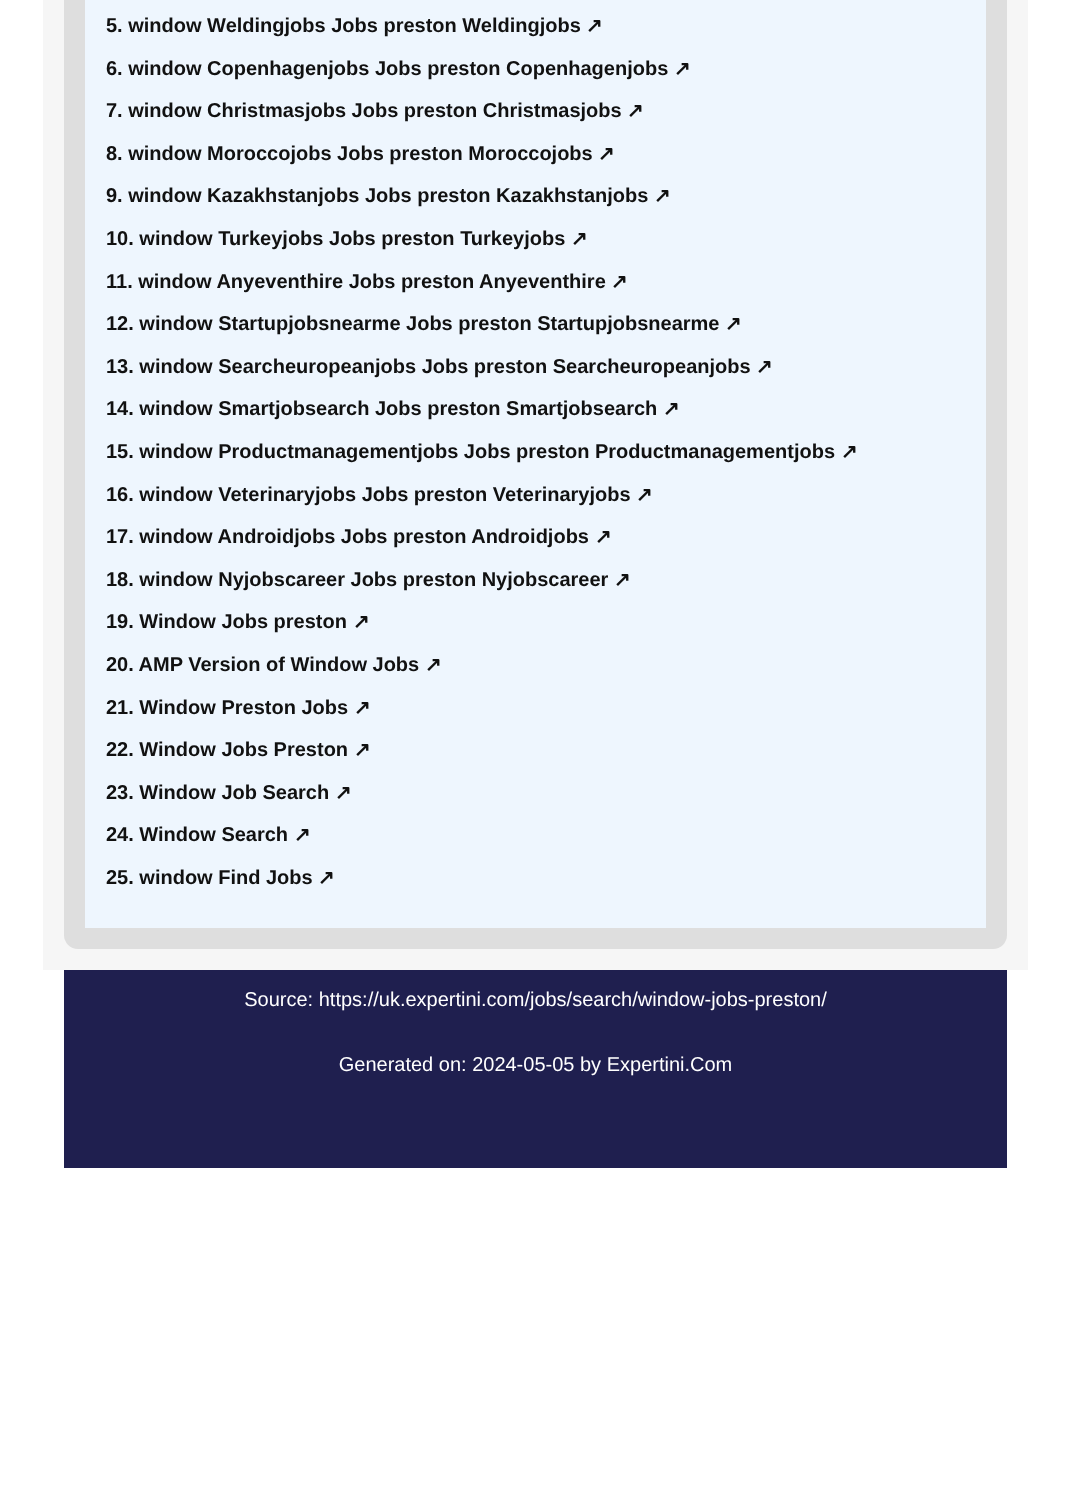5. window Weldingjobs Jobs preston Weldingjobs ↗
6. window Copenhagenjobs Jobs preston Copenhagenjobs ↗
7. window Christmasjobs Jobs preston Christmasjobs ↗
8. window Moroccojobs Jobs preston Moroccojobs ↗
9. window Kazakhstanjobs Jobs preston Kazakhstanjobs ↗
10. window Turkeyjobs Jobs preston Turkeyjobs ↗
11. window Anyeventhire Jobs preston Anyeventhire ↗
12. window Startupjobsnearme Jobs preston Startupjobsnearme ↗
13. window Searcheuropeanjobs Jobs preston Searcheuropeanjobs ↗
14. window Smartjobsearch Jobs preston Smartjobsearch ↗
15. window Productmanagementjobs Jobs preston Productmanagementjobs ↗
16. window Veterinaryjobs Jobs preston Veterinaryjobs ↗
17. window Androidjobs Jobs preston Androidjobs ↗
18. window Nyjobscareer Jobs preston Nyjobscareer ↗
19. Window Jobs preston ↗
20. AMP Version of Window Jobs ↗
21. Window Preston Jobs ↗
22. Window Jobs Preston ↗
23. Window Job Search ↗
24. Window Search ↗
25. window Find Jobs ↗
Source: https://uk.expertini.com/jobs/search/window-jobs-preston/
Generated on: 2024-05-05 by Expertini.Com